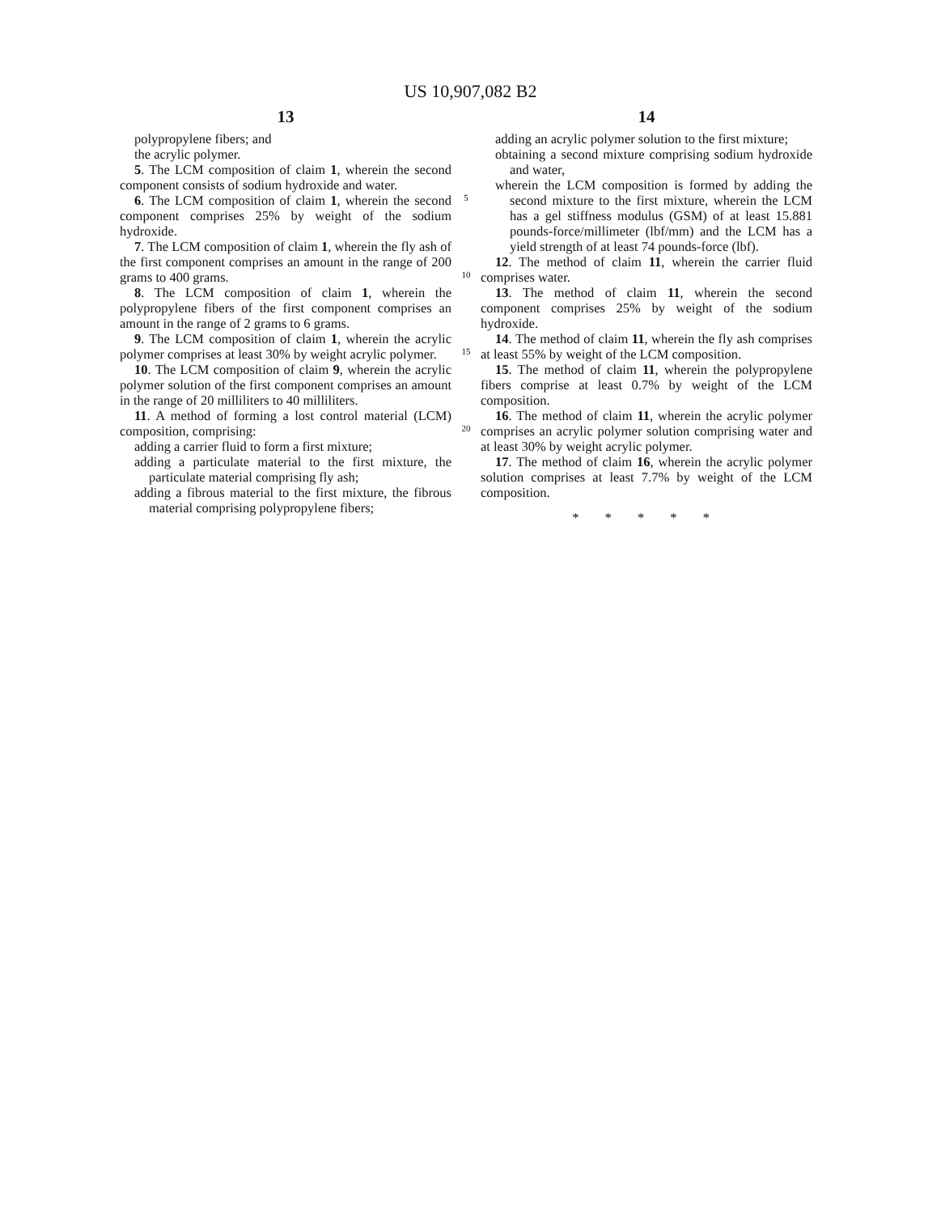US 10,907,082 B2
13
polypropylene fibers; and
the acrylic polymer.
5. The LCM composition of claim 1, wherein the second component consists of sodium hydroxide and water.
6. The LCM composition of claim 1, wherein the second component comprises 25% by weight of the sodium hydroxide.
7. The LCM composition of claim 1, wherein the fly ash of the first component comprises an amount in the range of 200 grams to 400 grams.
8. The LCM composition of claim 1, wherein the polypropylene fibers of the first component comprises an amount in the range of 2 grams to 6 grams.
9. The LCM composition of claim 1, wherein the acrylic polymer comprises at least 30% by weight acrylic polymer.
10. The LCM composition of claim 9, wherein the acrylic polymer solution of the first component comprises an amount in the range of 20 milliliters to 40 milliliters.
11. A method of forming a lost control material (LCM) composition, comprising:
adding a carrier fluid to form a first mixture;
adding a particulate material to the first mixture, the particulate material comprising fly ash;
adding a fibrous material to the first mixture, the fibrous material comprising polypropylene fibers;
5
10
15
20
14
adding an acrylic polymer solution to the first mixture;
obtaining a second mixture comprising sodium hydroxide and water,
wherein the LCM composition is formed by adding the second mixture to the first mixture, wherein the LCM has a gel stiffness modulus (GSM) of at least 15.881 pounds-force/millimeter (lbf/mm) and the LCM has a yield strength of at least 74 pounds-force (lbf).
12. The method of claim 11, wherein the carrier fluid comprises water.
13. The method of claim 11, wherein the second component comprises 25% by weight of the sodium hydroxide.
14. The method of claim 11, wherein the fly ash comprises at least 55% by weight of the LCM composition.
15. The method of claim 11, wherein the polypropylene fibers comprise at least 0.7% by weight of the LCM composition.
16. The method of claim 11, wherein the acrylic polymer comprises an acrylic polymer solution comprising water and at least 30% by weight acrylic polymer.
17. The method of claim 16, wherein the acrylic polymer solution comprises at least 7.7% by weight of the LCM composition.
* * * * *